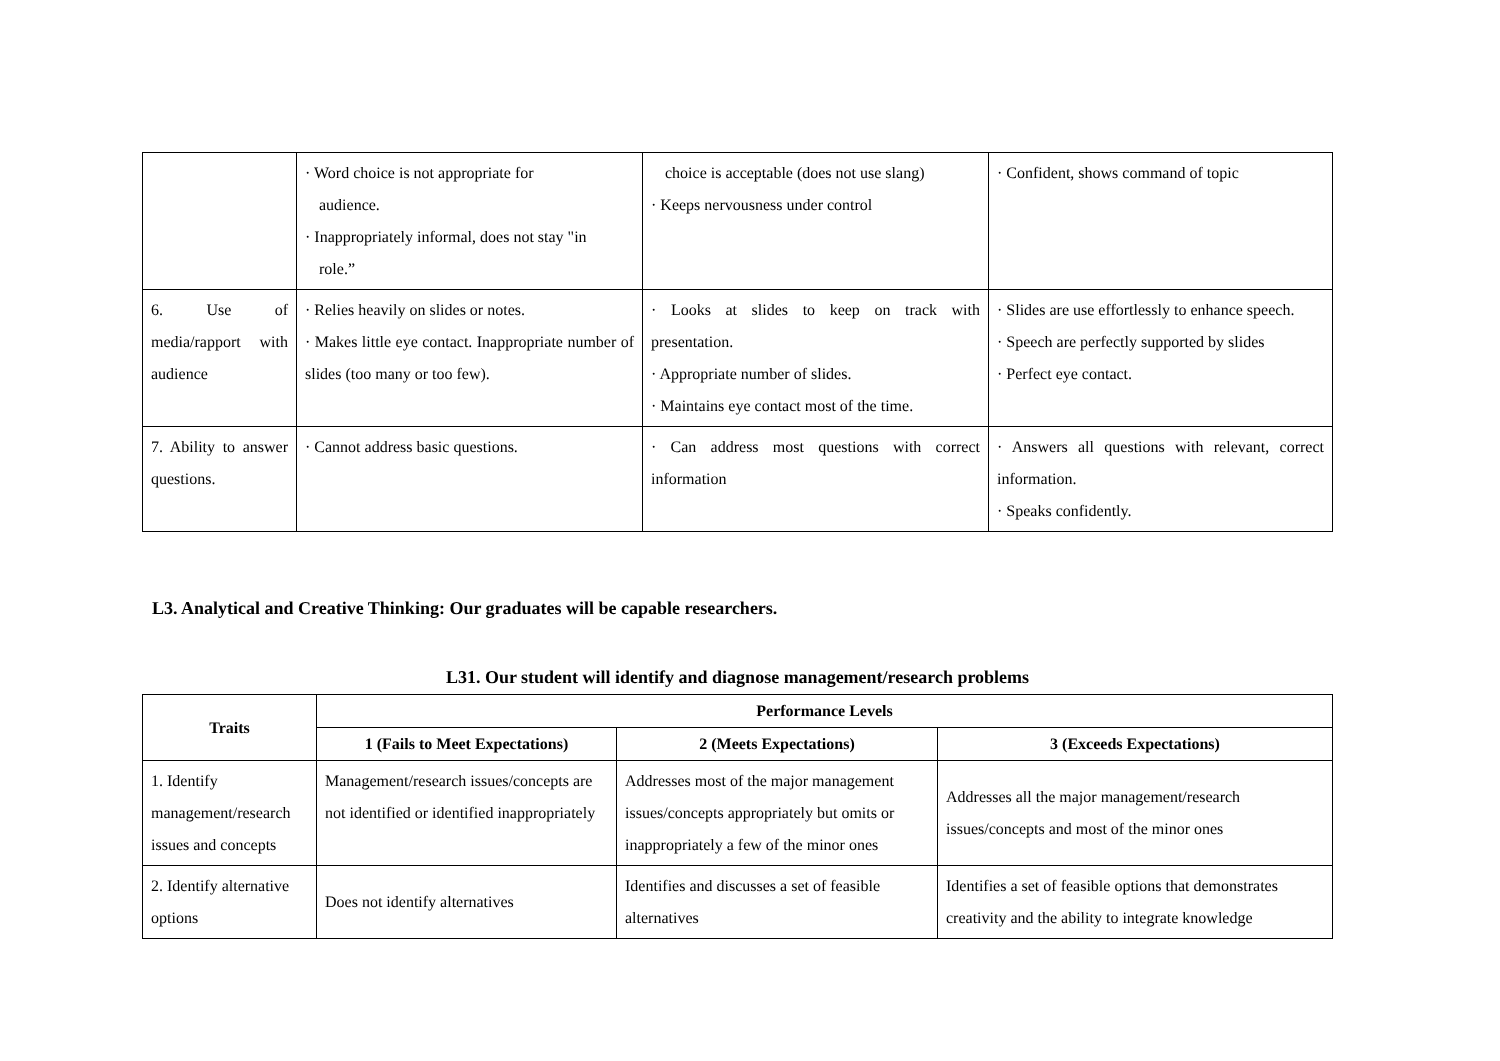| | · Word choice is not appropriate for audience. · Inappropriately informal, does not stay "in role.” | choice is acceptable (does not use slang) · Keeps nervousness under control | · Confident, shows command of topic |
| 6. Use of media/rapport with audience | · Relies heavily on slides or notes. · Makes little eye contact. Inappropriate number of slides (too many or too few). | · Looks at slides to keep on track with presentation. · Appropriate number of slides. · Maintains eye contact most of the time. | · Slides are use effortlessly to enhance speech. · Speech are perfectly supported by slides · Perfect eye contact. |
| 7. Ability to answer questions. | · Cannot address basic questions. | · Can address most questions with correct information | · Answers all questions with relevant, correct information. · Speaks confidently. |
L3. Analytical and Creative Thinking: Our graduates will be capable researchers.
L31. Our student will identify and diagnose management/research problems
| Traits | Performance Levels | | |
| --- | --- | --- | --- |
| | 1 (Fails to Meet Expectations) | 2 (Meets Expectations) | 3 (Exceeds Expectations) |
| 1. Identify management/research issues and concepts | Management/research issues/concepts are not identified or identified inappropriately | Addresses most of the major management issues/concepts appropriately but omits or inappropriately a few of the minor ones | Addresses all the major management/research issues/concepts and most of the minor ones |
| 2. Identify alternative options | Does not identify alternatives | Identifies and discusses a set of feasible alternatives | Identifies a set of feasible options that demonstrates creativity and the ability to integrate knowledge |